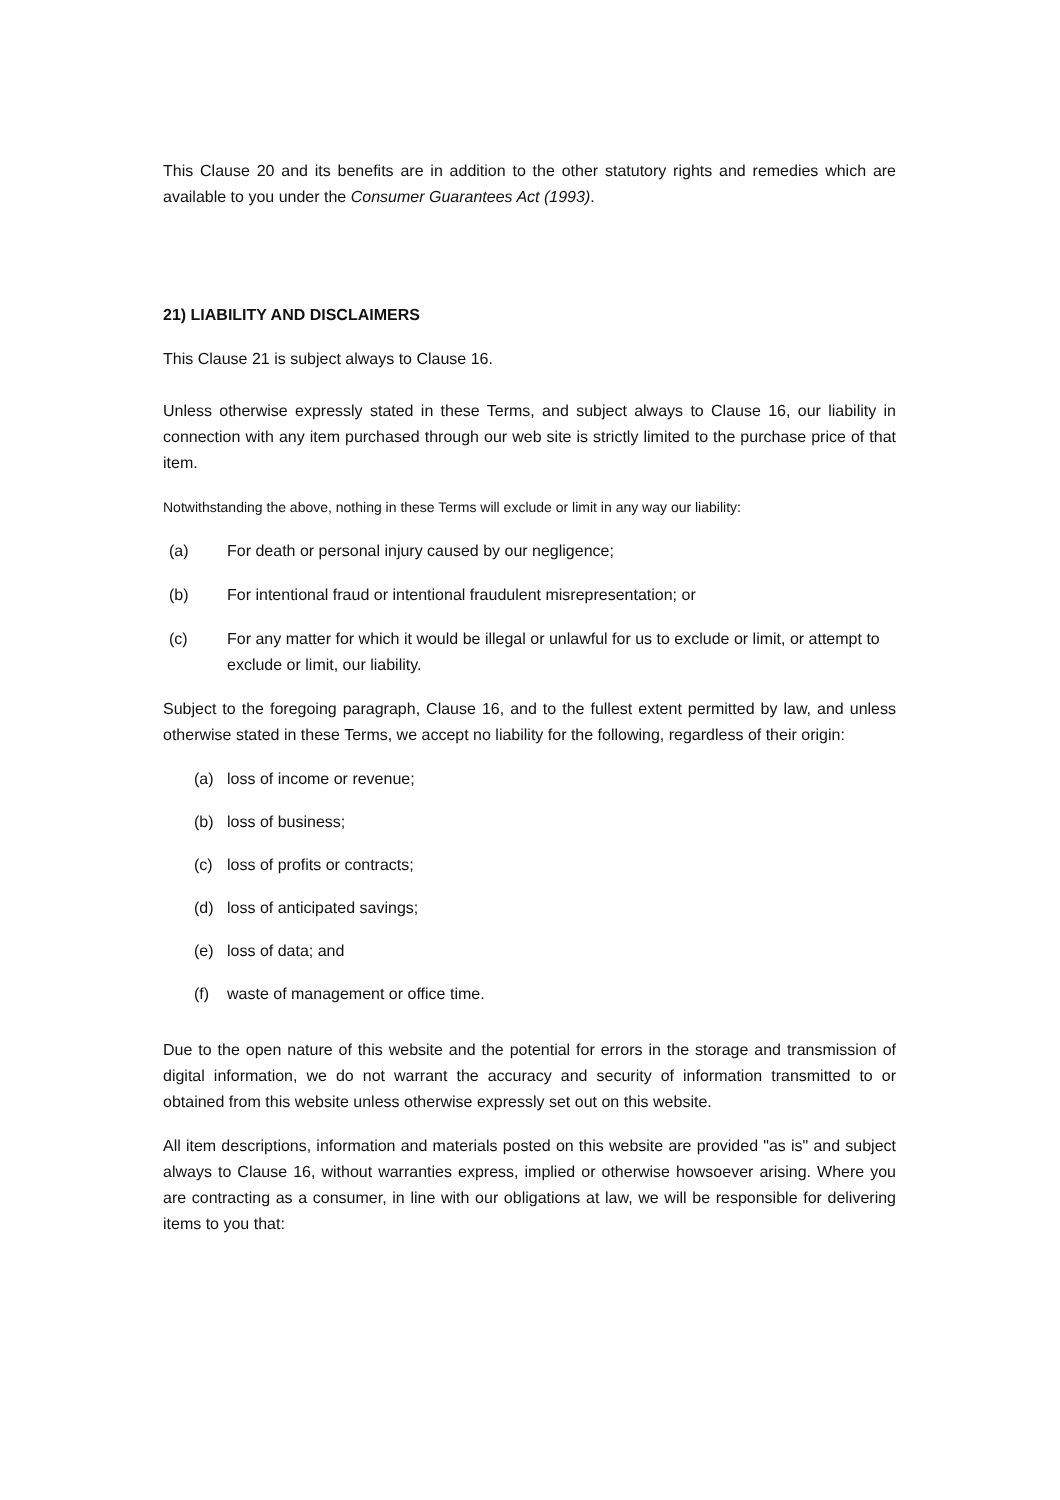This Clause 20 and its benefits are in addition to the other statutory rights and remedies which are available to you under the Consumer Guarantees Act (1993).
21) LIABILITY AND DISCLAIMERS
This Clause 21 is subject always to Clause 16.
Unless otherwise expressly stated in these Terms, and subject always to Clause 16, our liability in connection with any item purchased through our web site is strictly limited to the purchase price of that item.
Notwithstanding the above, nothing in these Terms will exclude or limit in any way our liability:
(a) For death or personal injury caused by our negligence;
(b) For intentional fraud or intentional fraudulent misrepresentation; or
(c) For any matter for which it would be illegal or unlawful for us to exclude or limit, or attempt to exclude or limit, our liability.
Subject to the foregoing paragraph, Clause 16, and to the fullest extent permitted by law, and unless otherwise stated in these Terms, we accept no liability for the following, regardless of their origin:
(a) loss of income or revenue;
(b) loss of business;
(c) loss of profits or contracts;
(d) loss of anticipated savings;
(e) loss of data; and
(f) waste of management or office time.
Due to the open nature of this website and the potential for errors in the storage and transmission of digital information, we do not warrant the accuracy and security of information transmitted to or obtained from this website unless otherwise expressly set out on this website.
All item descriptions, information and materials posted on this website are provided "as is" and subject always to Clause 16, without warranties express, implied or otherwise howsoever arising. Where you are contracting as a consumer, in line with our obligations at law, we will be responsible for delivering items to you that: